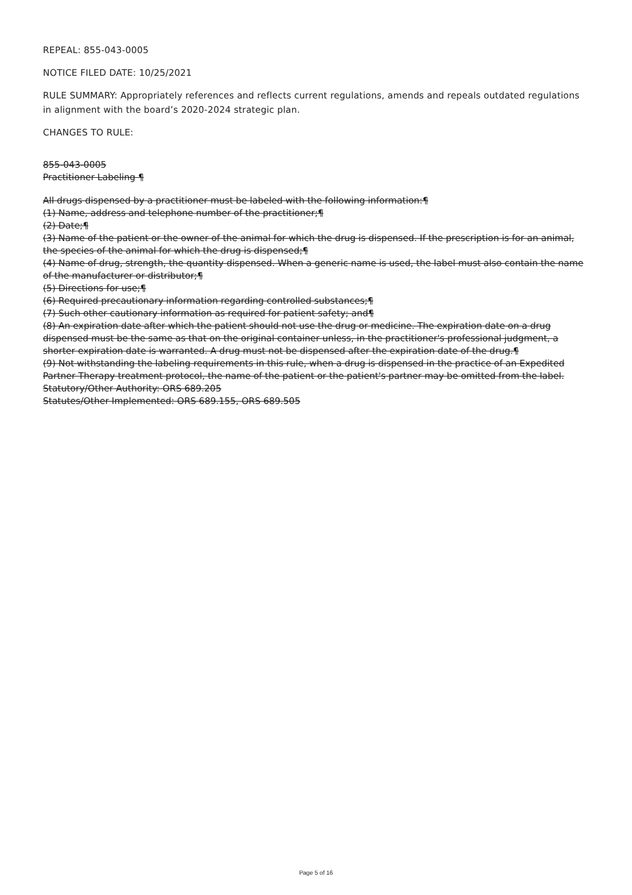REPEAL: 855-043-0005
NOTICE FILED DATE: 10/25/2021
RULE SUMMARY: Appropriately references and reflects current regulations, amends and repeals outdated regulations in alignment with the board’s 2020-2024 strategic plan.
CHANGES TO RULE:
855-043-0005
Practitioner Labeling ¶
All drugs dispensed by a practitioner must be labeled with the following information:¶
(1) Name, address and telephone number of the practitioner;¶
(2) Date;¶
(3) Name of the patient or the owner of the animal for which the drug is dispensed. If the prescription is for an animal, the species of the animal for which the drug is dispensed;¶
(4) Name of drug, strength, the quantity dispensed. When a generic name is used, the label must also contain the name of the manufacturer or distributor;¶
(5) Directions for use;¶
(6) Required precautionary information regarding controlled substances;¶
(7) Such other cautionary information as required for patient safety; and¶
(8) An expiration date after which the patient should not use the drug or medicine. The expiration date on a drug dispensed must be the same as that on the original container unless, in the practitioner's professional judgment, a shorter expiration date is warranted. A drug must not be dispensed after the expiration date of the drug.¶
(9) Not withstanding the labeling requirements in this rule, when a drug is dispensed in the practice of an Expedited Partner Therapy treatment protocol, the name of the patient or the patient's partner may be omitted from the label.
Statutory/Other Authority: ORS 689.205
Statutes/Other Implemented: ORS 689.155, ORS 689.505
Page 5 of 16